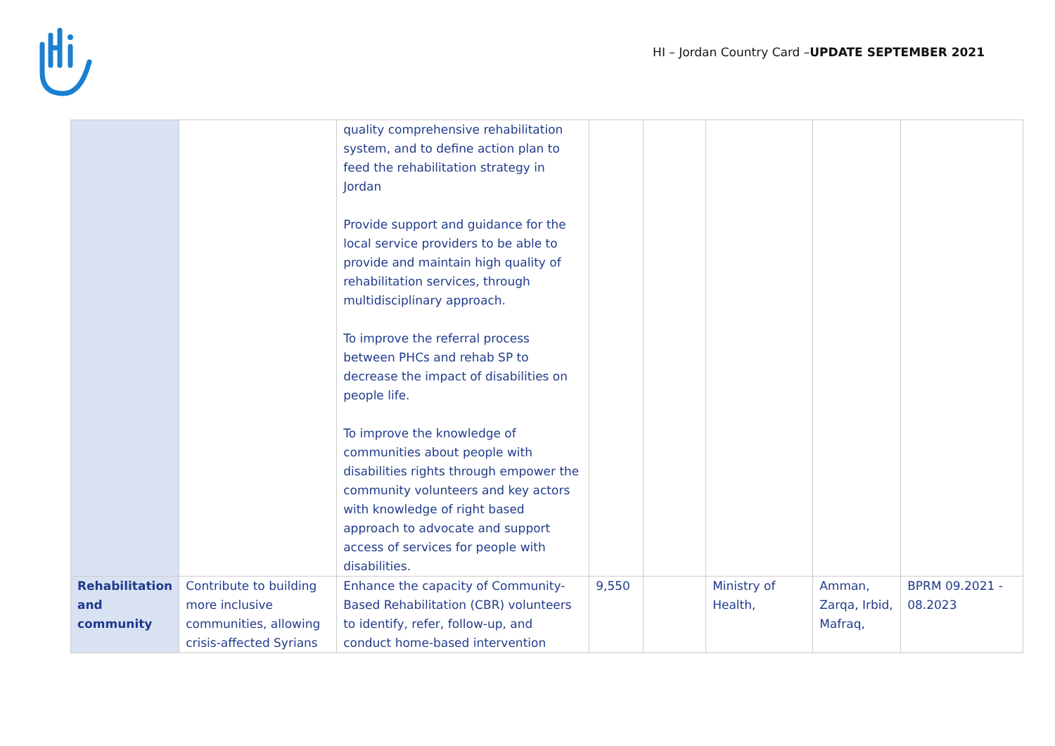HI – Jordan Country Card –UPDATE SEPTEMBER 2021
| | | quality comprehensive rehabilitation system, and to define action plan to feed the rehabilitation strategy in Jordan Provide support and guidance for the local service providers to be able to provide and maintain high quality of rehabilitation services, through multidisciplinary approach. To improve the referral process between PHCs and rehab SP to decrease the impact of disabilities on people life. To improve the knowledge of communities about people with disabilities rights through empower the community volunteers and key actors with knowledge of right based approach to advocate and support access of services for people with disabilities. | | | | | |
| Rehabilitation and community | Contribute to building more inclusive communities, allowing crisis-affected Syrians | Enhance the capacity of Community-Based Rehabilitation (CBR) volunteers to identify, refer, follow-up, and conduct home-based intervention | 9,550 | | Ministry of Health, | Amman, Zarqa, Irbid, Mafraq, | BPRM 09.2021 - 08.2023 |